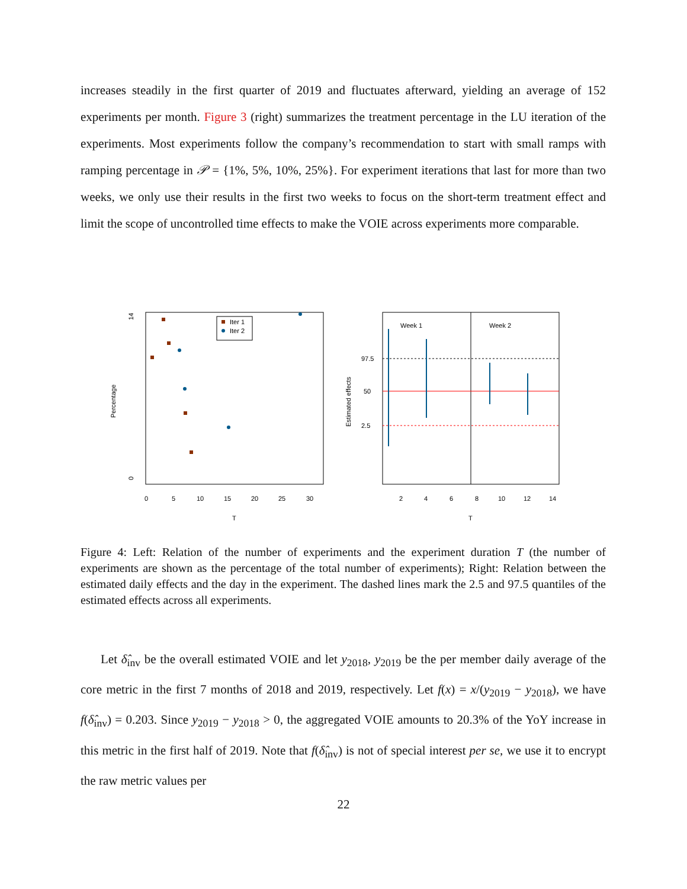increases steadily in the first quarter of 2019 and fluctuates afterward, yielding an average of 152 experiments per month. Figure 3 (right) summarizes the treatment percentage in the LU iteration of the experiments. Most experiments follow the company’s recommendation to start with small ramps with ramping percentage in 𝒫 = {1%, 5%, 10%, 25%}. For experiment iterations that last for more than two weeks, we only use their results in the first two weeks to focus on the short-term treatment effect and limit the scope of uncontrolled time effects to make the VOIE across experiments more comparable.
Percentage
14
0
0
5
10
15
20
25
30
T
Iter 1
Iter 2
Week 1
Week 2
Estimated effects
97.5
50
2.5
2
4
6
8
10
12
14
T
Figure 4: Left: Relation of the number of experiments and the experiment duration T (the number of experiments are shown as the percentage of the total number of experiments); Right: Relation between the estimated daily effects and the day in the experiment. The dashed lines mark the 2.5 and 97.5 quantiles of the estimated effects across all experiments.
Let δ̂<sub>inv</sub> be the overall estimated VOIE and let y<sub>2018</sub>, y<sub>2019</sub> be the per member daily average of the core metric in the first 7 months of 2018 and 2019, respectively. Let f(x) = x/(y<sub>2019</sub> − y<sub>2018</sub>), we have f(δ̂<sub>inv</sub>) = 0.203. Since y<sub>2019</sub> − y<sub>2018</sub> > 0, the aggregated VOIE amounts to 20.3% of the YoY increase in this metric in the first half of 2019. Note that f(δ̂<sub>inv</sub>) is not of special interest per se, we use it to encrypt the raw metric values per
22